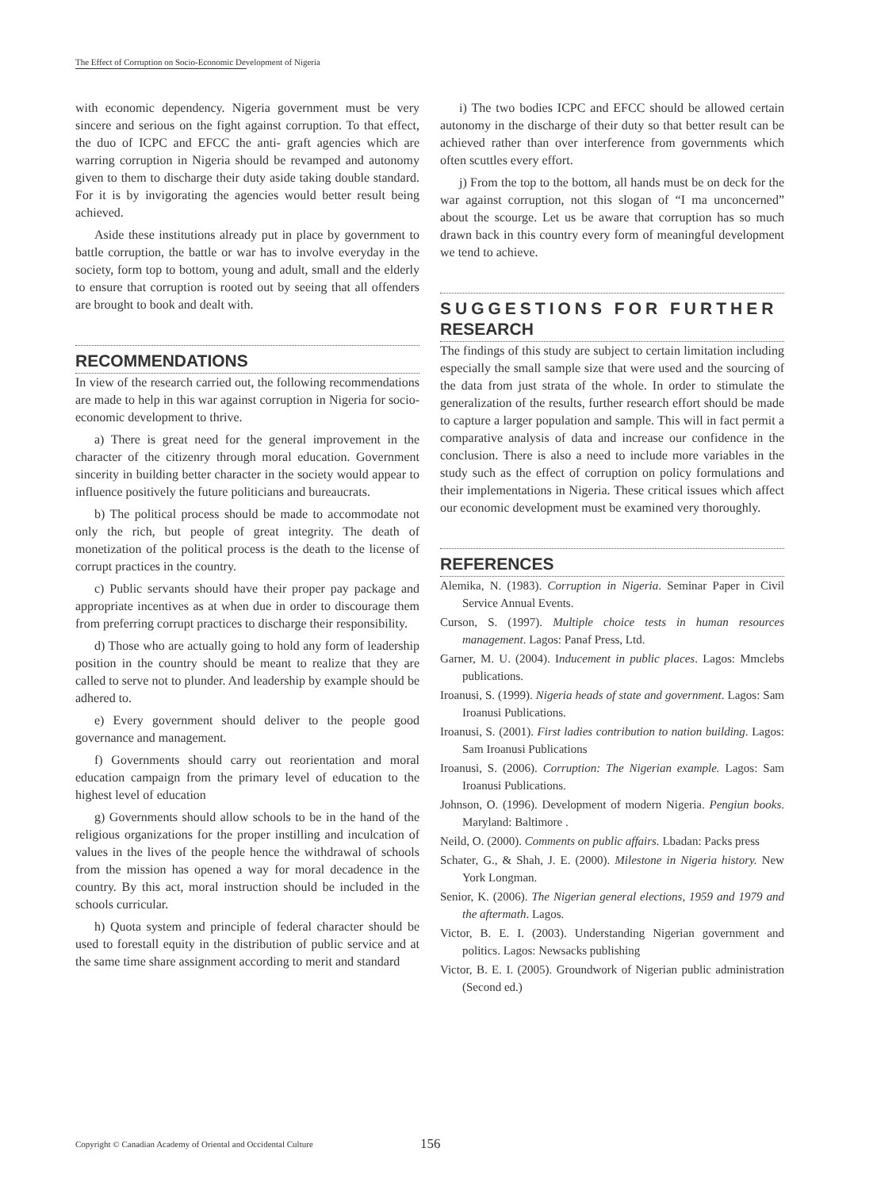The Effect of Corruption on Socio-Economic Development of Nigeria
with economic dependency. Nigeria government must be very sincere and serious on the fight against corruption. To that effect, the duo of ICPC and EFCC the anti- graft agencies which are warring corruption in Nigeria should be revamped and autonomy given to them to discharge their duty aside taking double standard. For it is by invigorating the agencies would better result being achieved.
Aside these institutions already put in place by government to battle corruption, the battle or war has to involve everyday in the society, form top to bottom, young and adult, small and the elderly to ensure that corruption is rooted out by seeing that all offenders are brought to book and dealt with.
RECOMMENDATIONS
In view of the research carried out, the following recommendations are made to help in this war against corruption in Nigeria for socio-economic development to thrive.
a) There is great need for the general improvement in the character of the citizenry through moral education. Government sincerity in building better character in the society would appear to influence positively the future politicians and bureaucrats.
b) The political process should be made to accommodate not only the rich, but people of great integrity. The death of monetization of the political process is the death to the license of corrupt practices in the country.
c) Public servants should have their proper pay package and appropriate incentives as at when due in order to discourage them from preferring corrupt practices to discharge their responsibility.
d) Those who are actually going to hold any form of leadership position in the country should be meant to realize that they are called to serve not to plunder. And leadership by example should be adhered to.
e) Every government should deliver to the people good governance and management.
f) Governments should carry out reorientation and moral education campaign from the primary level of education to the highest level of education
g) Governments should allow schools to be in the hand of the religious organizations for the proper instilling and inculcation of values in the lives of the people hence the withdrawal of schools from the mission has opened a way for moral decadence in the country. By this act, moral instruction should be included in the schools curricular.
h) Quota system and principle of federal character should be used to forestall equity in the distribution of public service and at the same time share assignment according to merit and standard
i) The two bodies ICPC and EFCC should be allowed certain autonomy in the discharge of their duty so that better result can be achieved rather than over interference from governments which often scuttles every effort.
j) From the top to the bottom, all hands must be on deck for the war against corruption, not this slogan of “I ma unconcerned” about the scourge. Let us be aware that corruption has so much drawn back in this country every form of meaningful development we tend to achieve.
SUGGESTIONS FOR FURTHER
RESEARCH
The findings of this study are subject to certain limitation including especially the small sample size that were used and the sourcing of the data from just strata of the whole. In order to stimulate the generalization of the results, further research effort should be made to capture a larger population and sample. This will in fact permit a comparative analysis of data and increase our confidence in the conclusion. There is also a need to include more variables in the study such as the effect of corruption on policy formulations and their implementations in Nigeria. These critical issues which affect our economic development must be examined very thoroughly.
REFERENCES
Alemika, N. (1983). Corruption in Nigeria. Seminar Paper in Civil Service Annual Events.
Curson, S. (1997). Multiple choice tests in human resources management. Lagos: Panaf Press, Ltd.
Garner, M. U. (2004). Inducement in public places. Lagos: Mmclebs publications.
Iroanusi, S. (1999). Nigeria heads of state and government. Lagos: Sam Iroanusi Publications.
Iroanusi, S. (2001). First ladies contribution to nation building. Lagos: Sam Iroanusi Publications
Iroanusi, S. (2006). Corruption: The Nigerian example. Lagos: Sam Iroanusi Publications.
Johnson, O. (1996). Development of modern Nigeria. Pengiun books. Maryland: Baltimore .
Neild, O. (2000). Comments on public affairs. Lbadan: Packs press
Schater, G., & Shah, J. E. (2000). Milestone in Nigeria history. New York Longman.
Senior, K. (2006). The Nigerian general elections, 1959 and 1979 and the aftermath. Lagos.
Victor, B. E. I. (2003). Understanding Nigerian government and politics. Lagos: Newsacks publishing
Victor, B. E. I. (2005). Groundwork of Nigerian public administration (Second ed.)
Copyright © Canadian Academy of Oriental and Occidental Culture
156